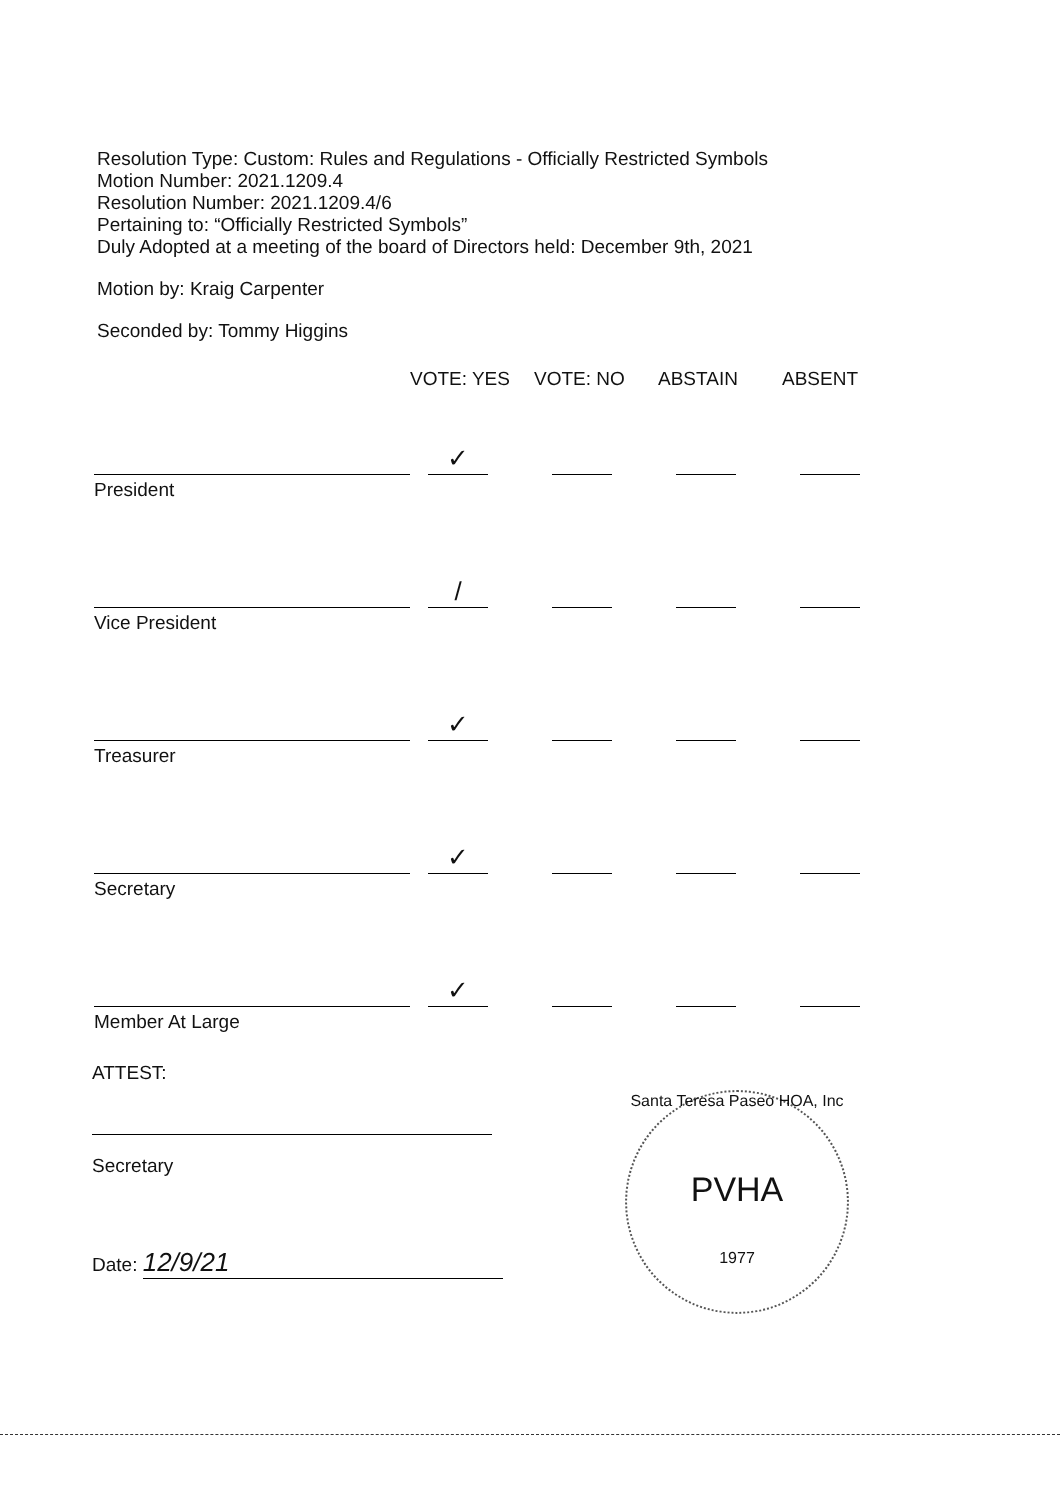Resolution Type: Custom: Rules and Regulations - Officially Restricted Symbols
Motion Number: 2021.1209.4
Resolution Number: 2021.1209.4/6
Pertaining to: “Officially Restricted Symbols”
Duly Adopted at a meeting of the board of Directors held: December 9th, 2021
Motion by: Kraig Carpenter
Seconded by: Tommy Higgins
| | VOTE: YES | VOTE: NO | ABSTAIN | ABSENT |
| --- | --- | --- | --- | --- |
| | ✓ | | | |
| President | | | | |
| | / | | | |
| Vice President | | | | |
| | ✓ | | | |
| Treasurer | | | | |
| | ✓ | | | |
| Secretary | | | | |
| | ✓ | | | |
| Member At Large | | | | |
ATTEST:
Secretary
Date: 12/9/21
Santa Teresa Paseo HOA, Inc
PVHA
1977